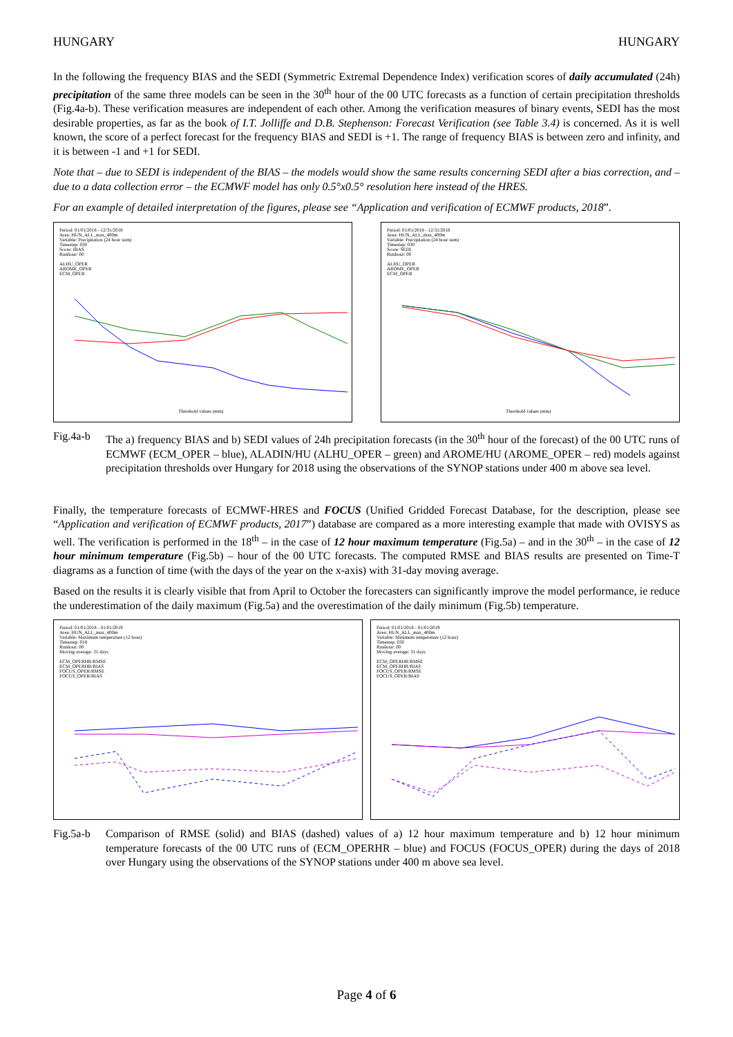HUNGARY HUNGARY
In the following the frequency BIAS and the SEDI (Symmetric Extremal Dependence Index) verification scores of daily accumulated (24h) precipitation of the same three models can be seen in the 30<sup>th</sup> hour of the 00 UTC forecasts as a function of certain precipitation thresholds (Fig.4a-b). These verification measures are independent of each other. Among the verification measures of binary events, SEDI has the most desirable properties, as far as the book of I.T. Jolliffe and D.B. Stephenson: Forecast Verification (see Table 3.4) is concerned. As it is well known, the score of a perfect forecast for the frequency BIAS and SEDI is +1. The range of frequency BIAS is between zero and infinity, and it is between -1 and +1 for SEDI.
Note that – due to SEDI is independent of the BIAS – the models would show the same results concerning SEDI after a bias correction, and – due to a data collection error – the ECMWF model has only 0.5°x0.5° resolution here instead of the HRES.
For an example of detailed interpretation of the figures, please see “Application and verification of ECMWF products, 2018”.
Period: 01/01/2018 - 12/31/2018
Area: HUN_ALL_max_400m
Variable: Precipitation (24 hour sum)
Timestep: 030
Score: BIAS
Runhour: 00
ALHU_OPER
AROME_OPER
ECM_OPER
Threshold values (mm)
Period: 01/01/2018 - 12/31/2018
Area: HUN_ALL_max_400m
Variable: Precipitation (24 hour sum)
Timestep: 030
Score: SEDI
Runhour: 00
ALHU_OPER
AROME_OPER
ECM_OPER
Threshold values (mm)
Fig.4a-b The a) frequency BIAS and b) SEDI values of 24h precipitation forecasts (in the 30<sup>th</sup> hour of the forecast) of the 00 UTC runs of ECMWF (ECM_OPER – blue), ALADIN/HU (ALHU_OPER – green) and AROME/HU (AROME_OPER – red) models against precipitation thresholds over Hungary for 2018 using the observations of the SYNOP stations under 400 m above sea level.
Finally, the temperature forecasts of ECMWF-HRES and FOCUS (Unified Gridded Forecast Database, for the description, please see “Application and verification of ECMWF products, 2017”) database are compared as a more interesting example that made with OVISYS as well. The verification is performed in the 18<sup>th</sup> – in the case of 12 hour maximum temperature (Fig.5a) – and in the 30<sup>th</sup> – in the case of 12 hour minimum temperature (Fig.5b) – hour of the 00 UTC forecasts. The computed RMSE and BIAS results are presented on Time-T diagrams as a function of time (with the days of the year on the x-axis) with 31-day moving average.
Based on the results it is clearly visible that from April to October the forecasters can significantly improve the model performance, ie reduce the underestimation of the daily maximum (Fig.5a) and the overestimation of the daily minimum (Fig.5b) temperature.
Period: 01/01/2018 - 01/01/2019
Area: HUN_ALL_max_400m
Variable: Maximum temperature (12 hour)
Timestep: 018
Runhour: 00
Moving average: 31 days
ECM_OPERHR/RMSE
ECM_OPERHR/BIAS
FOCUS_OPER/RMSE
FOCUS_OPER/BIAS
Period: 01/01/2018 - 01/01/2019
Area: HUN_ALL_max_400m
Variable: Minimum temperature (12 hour)
Timestep: 030
Runhour: 00
Moving average: 31 days
ECM_OPERHR/RMSE
ECM_OPERHR/BIAS
FOCUS_OPER/RMSE
FOCUS_OPER/BIAS
Fig.5a-b Comparison of RMSE (solid) and BIAS (dashed) values of a) 12 hour maximum temperature and b) 12 hour minimum temperature forecasts of the 00 UTC runs of (ECM_OPERHR – blue) and FOCUS (FOCUS_OPER) during the days of 2018 over Hungary using the observations of the SYNOP stations under 400 m above sea level.
Page 4 of 6